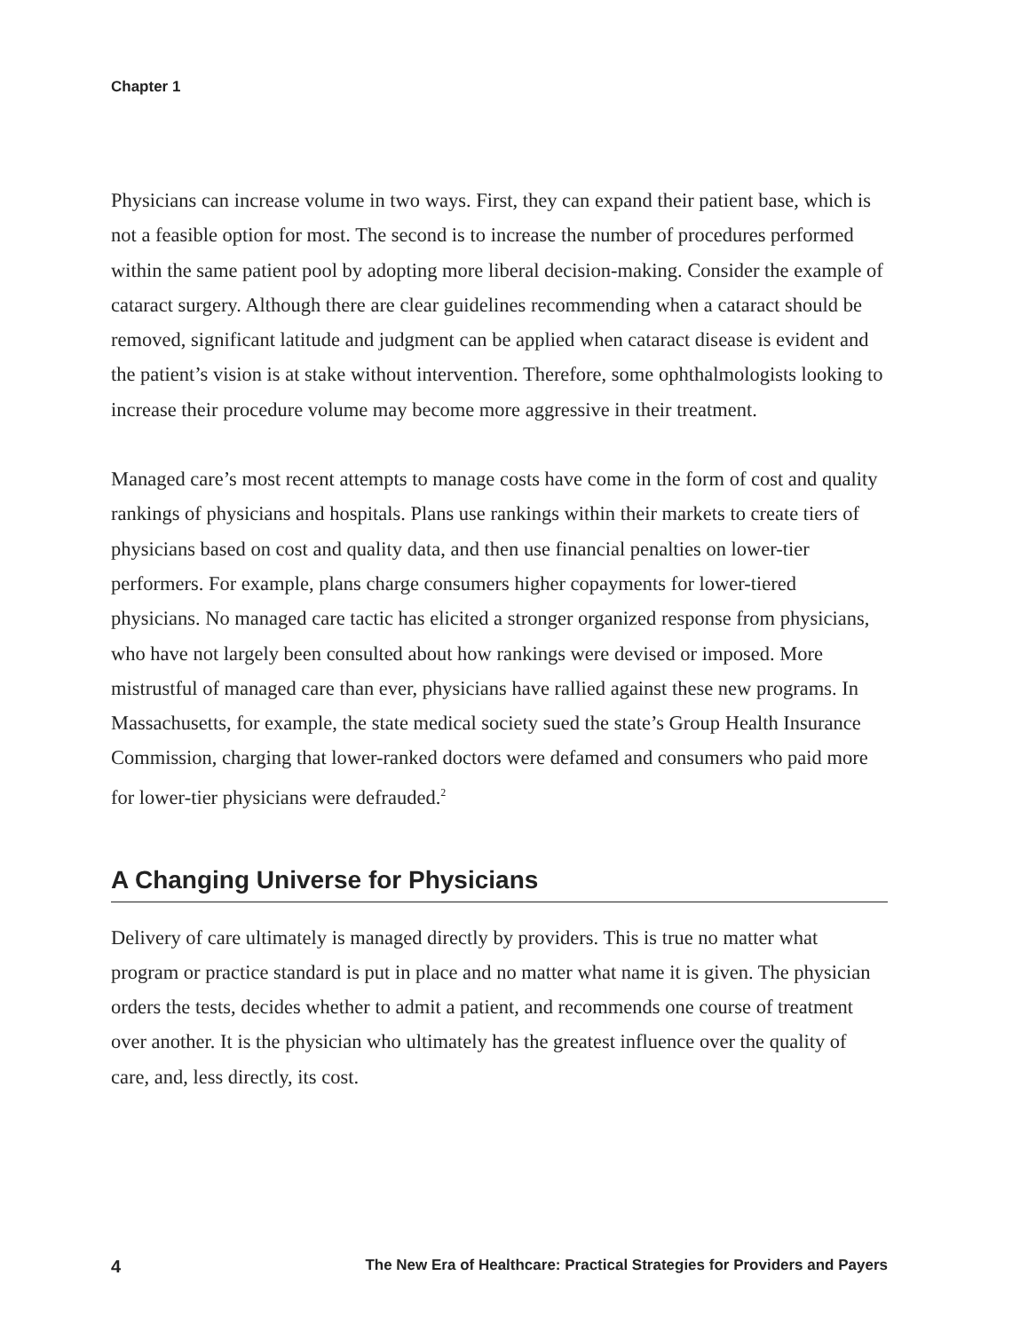Chapter 1
Physicians can increase volume in two ways. First, they can expand their patient base, which is not a feasible option for most. The second is to increase the number of procedures performed within the same patient pool by adopting more liberal decision-making. Consider the example of cataract surgery. Although there are clear guidelines recommending when a cataract should be removed, significant latitude and judgment can be applied when cataract disease is evident and the patient’s vision is at stake without intervention. Therefore, some ophthalmologists looking to increase their procedure volume may become more aggressive in their treatment.
Managed care’s most recent attempts to manage costs have come in the form of cost and quality rankings of physicians and hospitals. Plans use rankings within their markets to create tiers of physicians based on cost and quality data, and then use financial penalties on lower-tier performers. For example, plans charge consumers higher copayments for lower-tiered physicians. No managed care tactic has elicited a stronger organized response from physicians, who have not largely been consulted about how rankings were devised or imposed. More mistrustful of managed care than ever, physicians have rallied against these new programs. In Massachusetts, for example, the state medical society sued the state’s Group Health Insurance Commission, charging that lower-ranked doctors were defamed and consumers who paid more for lower-tier physicians were defrauded.<sup>2</sup>
A Changing Universe for Physicians
Delivery of care ultimately is managed directly by providers. This is true no matter what program or practice standard is put in place and no matter what name it is given. The physician orders the tests, decides whether to admit a patient, and recommends one course of treatment over another. It is the physician who ultimately has the greatest influence over the quality of care, and, less directly, its cost.
4 The New Era of Healthcare: Practical Strategies for Providers and Payers